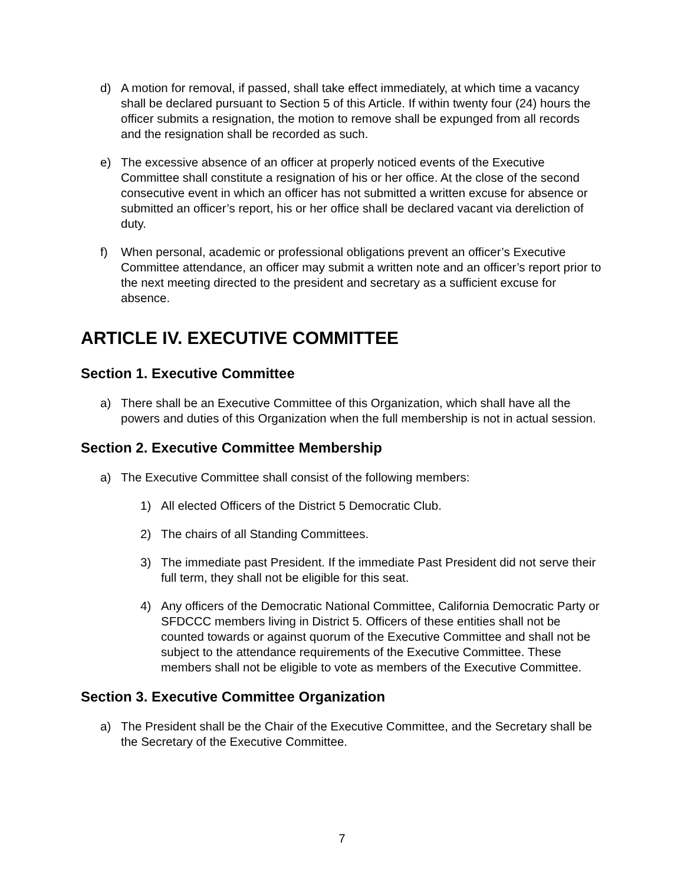d) A motion for removal, if passed, shall take effect immediately, at which time a vacancy shall be declared pursuant to Section 5 of this Article. If within twenty four (24) hours the officer submits a resignation, the motion to remove shall be expunged from all records and the resignation shall be recorded as such.
e) The excessive absence of an officer at properly noticed events of the Executive Committee shall constitute a resignation of his or her office. At the close of the second consecutive event in which an officer has not submitted a written excuse for absence or submitted an officer’s report, his or her office shall be declared vacant via dereliction of duty.
f) When personal, academic or professional obligations prevent an officer’s Executive Committee attendance, an officer may submit a written note and an officer’s report prior to the next meeting directed to the president and secretary as a sufficient excuse for absence.
ARTICLE IV. EXECUTIVE COMMITTEE
Section 1. Executive Committee
a) There shall be an Executive Committee of this Organization, which shall have all the powers and duties of this Organization when the full membership is not in actual session.
Section 2. Executive Committee Membership
a) The Executive Committee shall consist of the following members:
1) All elected Officers of the District 5 Democratic Club.
2) The chairs of all Standing Committees.
3) The immediate past President. If the immediate Past President did not serve their full term, they shall not be eligible for this seat.
4) Any officers of the Democratic National Committee, California Democratic Party or SFDCCC members living in District 5. Officers of these entities shall not be counted towards or against quorum of the Executive Committee and shall not be subject to the attendance requirements of the Executive Committee. These members shall not be eligible to vote as members of the Executive Committee.
Section 3. Executive Committee Organization
a) The President shall be the Chair of the Executive Committee, and the Secretary shall be the Secretary of the Executive Committee.
7